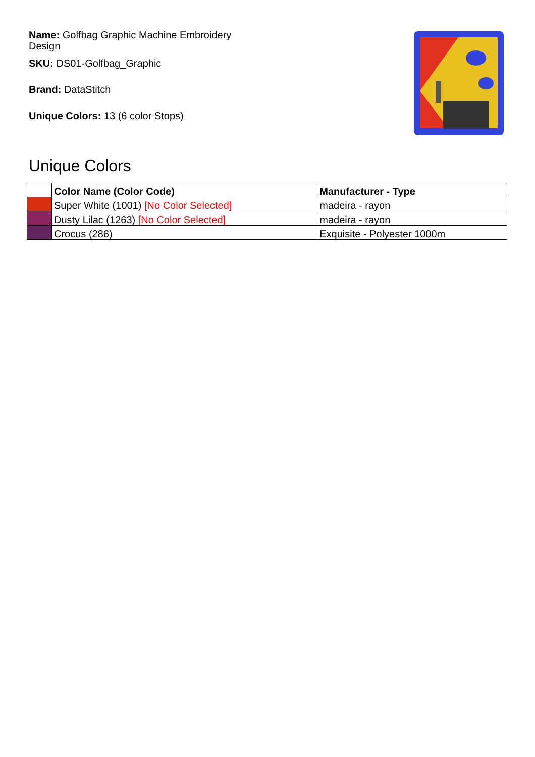Name: Golfbag Graphic Machine Embroidery Design
SKU: DS01-Golfbag_Graphic
Brand: DataStitch
Unique Colors: 13 (6 color Stops)
Unique Colors
| | Color Name (Color Code) | Manufacturer - Type |
| --- | --- | --- |
| | Super White (1001) [No Color Selected] | madeira - rayon |
| | Dusty Lilac (1263) [No Color Selected] | madeira - rayon |
| | Crocus (286) | Exquisite - Polyester 1000m |